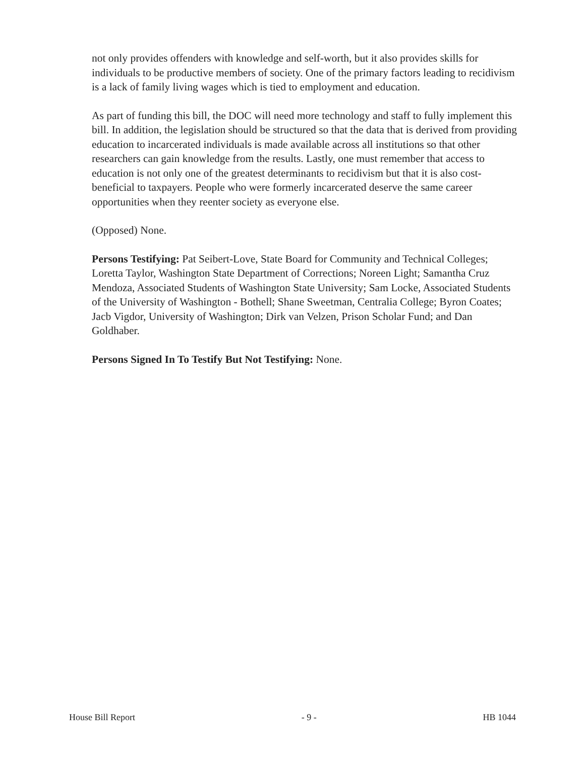not only provides offenders with knowledge and self-worth, but it also provides skills for individuals to be productive members of society. One of the primary factors leading to recidivism is a lack of family living wages which is tied to employment and education.
As part of funding this bill, the DOC will need more technology and staff to fully implement this bill. In addition, the legislation should be structured so that the data that is derived from providing education to incarcerated individuals is made available across all institutions so that other researchers can gain knowledge from the results. Lastly, one must remember that access to education is not only one of the greatest determinants to recidivism but that it is also cost-beneficial to taxpayers. People who were formerly incarcerated deserve the same career opportunities when they reenter society as everyone else.
(Opposed) None.
Persons Testifying: Pat Seibert-Love, State Board for Community and Technical Colleges; Loretta Taylor, Washington State Department of Corrections; Noreen Light; Samantha Cruz Mendoza, Associated Students of Washington State University; Sam Locke, Associated Students of the University of Washington - Bothell; Shane Sweetman, Centralia College; Byron Coates; Jacb Vigdor, University of Washington; Dirk van Velzen, Prison Scholar Fund; and Dan Goldhaber.
Persons Signed In To Testify But Not Testifying: None.
House Bill Report - 9 - HB 1044